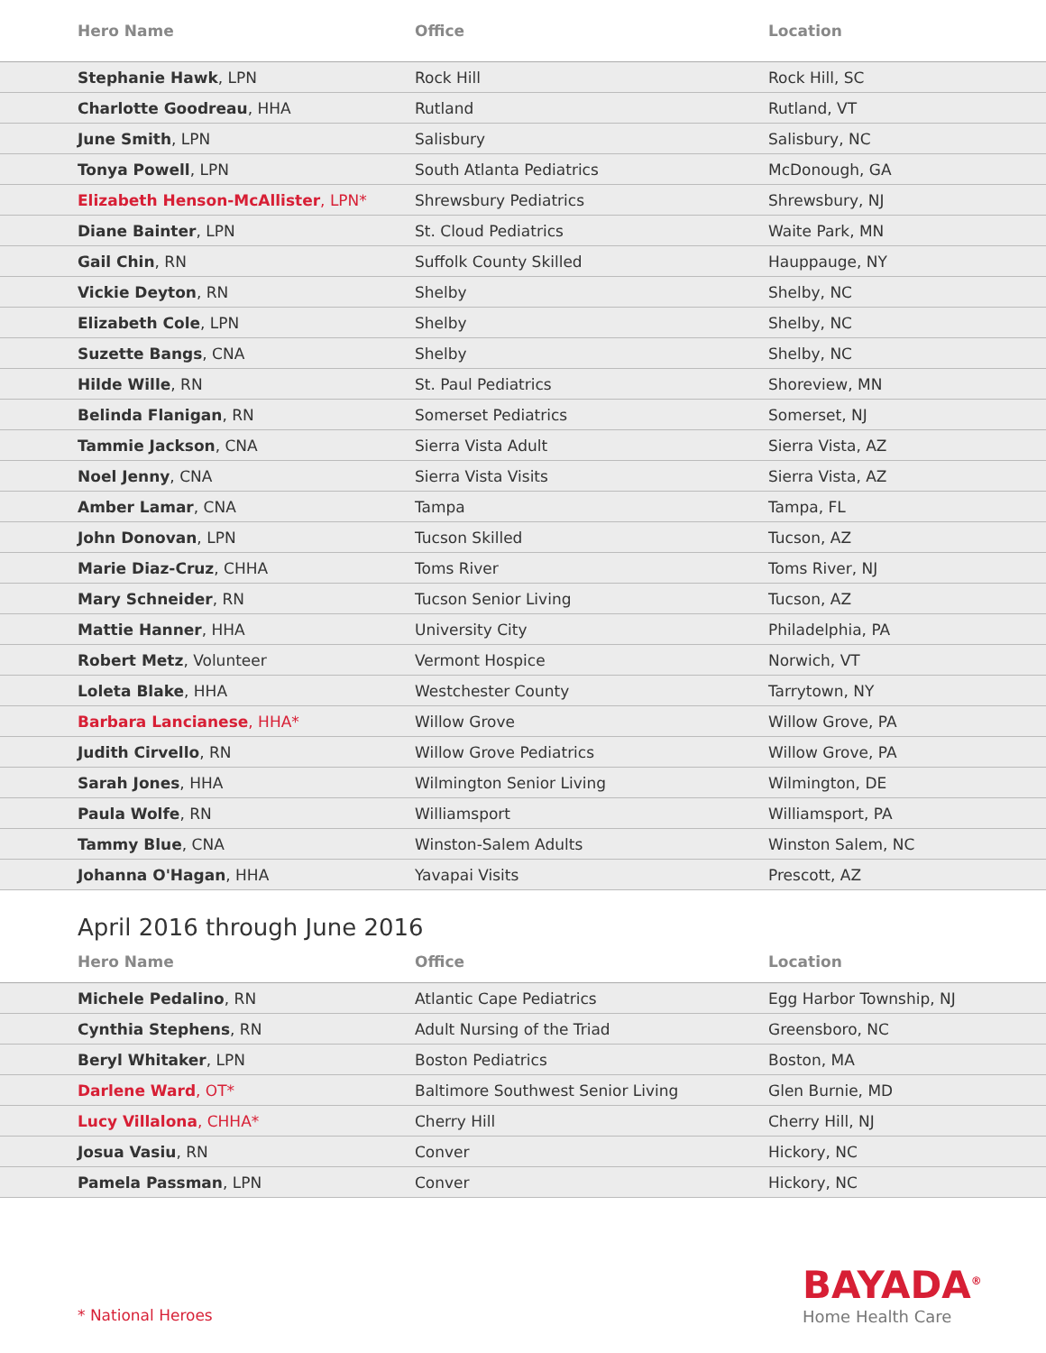| Hero Name | Office | Location |
| --- | --- | --- |
| Stephanie Hawk , LPN | Rock Hill | Rock Hill, SC |
| Charlotte Goodreau , HHA | Rutland | Rutland, VT |
| June Smith , LPN | Salisbury | Salisbury, NC |
| Tonya Powell , LPN | South Atlanta Pediatrics | McDonough, GA |
| Elizabeth Henson-McAllister , LPN* | Shrewsbury Pediatrics | Shrewsbury, NJ |
| Diane Bainter , LPN | St. Cloud Pediatrics | Waite Park, MN |
| Gail Chin , RN | Suffolk County Skilled | Hauppauge, NY |
| Vickie Deyton , RN | Shelby | Shelby, NC |
| Elizabeth Cole , LPN | Shelby | Shelby, NC |
| Suzette Bangs , CNA | Shelby | Shelby, NC |
| Hilde Wille , RN | St. Paul Pediatrics | Shoreview, MN |
| Belinda Flanigan , RN | Somerset Pediatrics | Somerset, NJ |
| Tammie Jackson , CNA | Sierra Vista Adult | Sierra Vista, AZ |
| Noel Jenny , CNA | Sierra Vista Visits | Sierra Vista, AZ |
| Amber Lamar , CNA | Tampa | Tampa, FL |
| John Donovan , LPN | Tucson Skilled | Tucson, AZ |
| Marie Diaz-Cruz , CHHA | Toms River | Toms River, NJ |
| Mary Schneider , RN | Tucson Senior Living | Tucson, AZ |
| Mattie Hanner , HHA | University City | Philadelphia, PA |
| Robert Metz , Volunteer | Vermont Hospice | Norwich, VT |
| Loleta Blake , HHA | Westchester County | Tarrytown, NY |
| Barbara Lancianese , HHA* | Willow Grove | Willow Grove, PA |
| Judith Cirvello , RN | Willow Grove Pediatrics | Willow Grove, PA |
| Sarah Jones , HHA | Wilmington Senior Living | Wilmington, DE |
| Paula Wolfe , RN | Williamsport | Williamsport, PA |
| Tammy Blue , CNA | Winston-Salem Adults | Winston Salem, NC |
| Johanna O'Hagan , HHA | Yavapai Visits | Prescott, AZ |
April 2016 through June 2016
| Hero Name | Office | Location |
| --- | --- | --- |
| Michele Pedalino , RN | Atlantic Cape Pediatrics | Egg Harbor Township, NJ |
| Cynthia Stephens , RN | Adult Nursing of the Triad | Greensboro, NC |
| Beryl Whitaker , LPN | Boston Pediatrics | Boston, MA |
| Darlene Ward , OT* | Baltimore Southwest Senior Living | Glen Burnie, MD |
| Lucy Villalona , CHHA* | Cherry Hill | Cherry Hill, NJ |
| Josua Vasiu , RN | Conver | Hickory, NC |
| Pamela Passman , LPN | Conver | Hickory, NC |
* National Heroes
BAYADA<sup>®</sup>
Home Health Care